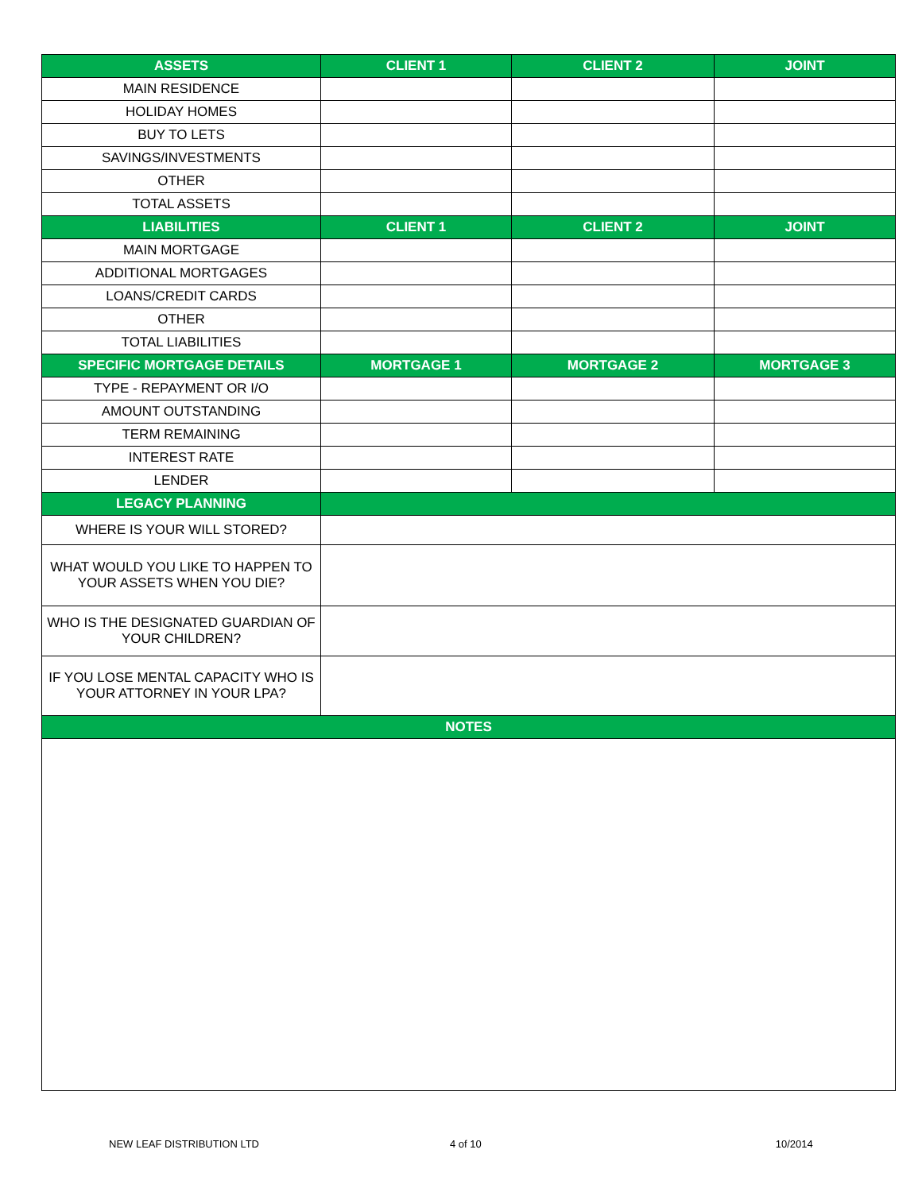| ASSETS | CLIENT 1 | CLIENT 2 | JOINT |
| --- | --- | --- | --- |
| MAIN RESIDENCE | | | |
| HOLIDAY HOMES | | | |
| BUY TO LETS | | | |
| SAVINGS/INVESTMENTS | | | |
| OTHER | | | |
| TOTAL ASSETS | | | |
| LIABILITIES | CLIENT 1 | CLIENT 2 | JOINT |
| MAIN MORTGAGE | | | |
| ADDITIONAL MORTGAGES | | | |
| LOANS/CREDIT CARDS | | | |
| OTHER | | | |
| TOTAL LIABILITIES | | | |
| SPECIFIC MORTGAGE DETAILS | MORTGAGE 1 | MORTGAGE 2 | MORTGAGE 3 |
| TYPE - REPAYMENT OR I/O | | | |
| AMOUNT OUTSTANDING | | | |
| TERM REMAINING | | | |
| INTEREST RATE | | | |
| LENDER | | | |
| LEGACY PLANNING | | | |
| WHERE IS YOUR WILL STORED? | | | |
| WHAT WOULD YOU LIKE TO HAPPEN TO YOUR ASSETS WHEN YOU DIE? | | | |
| WHO IS THE DESIGNATED GUARDIAN OF YOUR CHILDREN? | | | |
| IF YOU LOSE MENTAL CAPACITY WHO IS YOUR ATTORNEY IN YOUR LPA? | | | |
| NOTES | | | |
NEW LEAF DISTRIBUTION LTD 4 of 10 10/2014